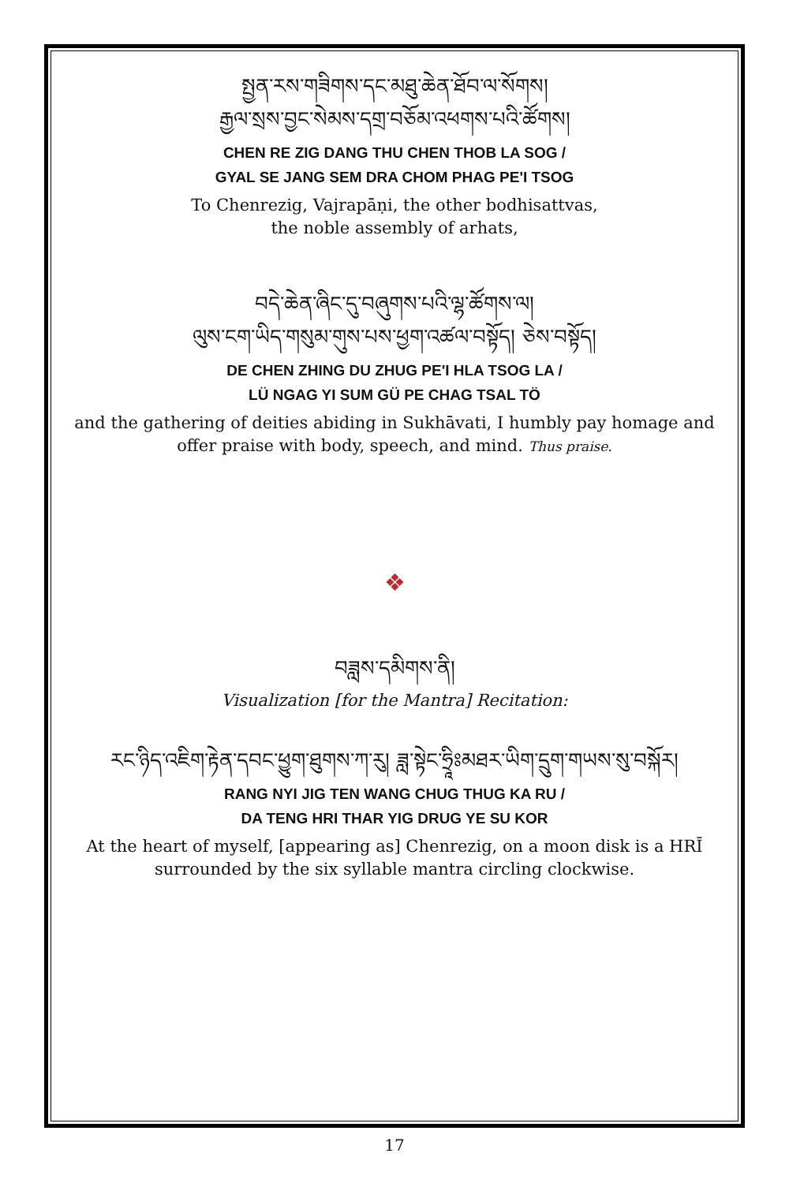སྤྱན་རས་གཟིགས་དང་མཐུ་ཆེན་ཐོབ་ལ་སོགས།
རྒྱལ་སྲས་བྱང་སེམས་དགྲ་བཅོམ་འཕགས་པའི་ཚོགས།
CHEN RE ZIG DANG THU CHEN THOB LA SOG /
GYAL SE JANG SEM DRA CHOM PHAG PE'I TSOG
To Chenrezig, Vajrapāṇi, the other bodhisattvas,
the noble assembly of arhats,
བདེ་ཆེན་ཞིང་དུ་བཞུགས་པའི་ལྷ་ཚོགས་ལ།
ལུས་ངག་ཡིད་གསུམ་གུས་པས་ཕྱག་འཚལ་བསྟོད། ཅེས་བསྟོད།
DE CHEN ZHING DU ZHUG PE'I HLA TSOG LA /
LÜ NGAG YI SUM GÜ PE CHAG TSAL TÖ
and the gathering of deities abiding in Sukhāvati, I humbly pay homage and
offer praise with body, speech, and mind. Thus praise.
❖
བཟླས་དམིགས་ནི།
Visualization [for the Mantra] Recitation:
རང་ཉིད་འཇིག་རྟེན་དབང་ཕྱུག་ཐུགས་ཀ་རུ། ཟླ་སྟེང་ཧྲཱིཿམཐར་ཡིག་དྲུག་གཡས་སུ་བསྐོར།
RANG NYI JIG TEN WANG CHUG THUG KA RU /
DA TENG HRI THAR YIG DRUG YE SU KOR
At the heart of myself, [appearing as] Chenrezig, on a moon disk is a HRĪ
surrounded by the six syllable mantra circling clockwise.
17